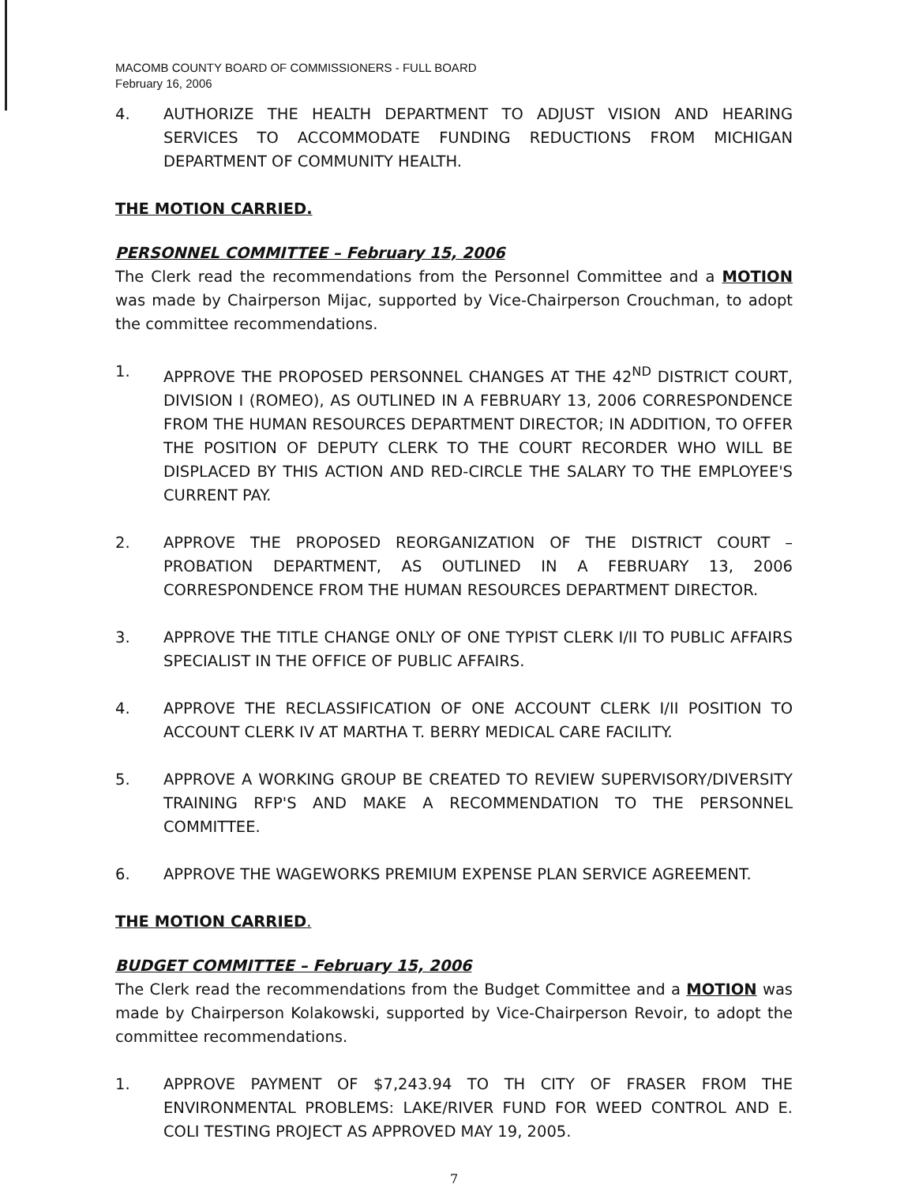MACOMB COUNTY BOARD OF COMMISSIONERS - FULL BOARD
February 16, 2006
4. AUTHORIZE THE HEALTH DEPARTMENT TO ADJUST VISION AND HEARING SERVICES TO ACCOMMODATE FUNDING REDUCTIONS FROM MICHIGAN DEPARTMENT OF COMMUNITY HEALTH.
THE MOTION CARRIED.
PERSONNEL COMMITTEE – February 15, 2006
The Clerk read the recommendations from the Personnel Committee and a MOTION was made by Chairperson Mijac, supported by Vice-Chairperson Crouchman, to adopt the committee recommendations.
1. APPROVE THE PROPOSED PERSONNEL CHANGES AT THE 42<sup>ND</sup> DISTRICT COURT, DIVISION I (ROMEO), AS OUTLINED IN A FEBRUARY 13, 2006 CORRESPONDENCE FROM THE HUMAN RESOURCES DEPARTMENT DIRECTOR; IN ADDITION, TO OFFER THE POSITION OF DEPUTY CLERK TO THE COURT RECORDER WHO WILL BE DISPLACED BY THIS ACTION AND RED-CIRCLE THE SALARY TO THE EMPLOYEE'S CURRENT PAY.
2. APPROVE THE PROPOSED REORGANIZATION OF THE DISTRICT COURT – PROBATION DEPARTMENT, AS OUTLINED IN A FEBRUARY 13, 2006 CORRESPONDENCE FROM THE HUMAN RESOURCES DEPARTMENT DIRECTOR.
3. APPROVE THE TITLE CHANGE ONLY OF ONE TYPIST CLERK I/II TO PUBLIC AFFAIRS SPECIALIST IN THE OFFICE OF PUBLIC AFFAIRS.
4. APPROVE THE RECLASSIFICATION OF ONE ACCOUNT CLERK I/II POSITION TO ACCOUNT CLERK IV AT MARTHA T. BERRY MEDICAL CARE FACILITY.
5. APPROVE A WORKING GROUP BE CREATED TO REVIEW SUPERVISORY/DIVERSITY TRAINING RFP'S AND MAKE A RECOMMENDATION TO THE PERSONNEL COMMITTEE.
6. APPROVE THE WAGEWORKS PREMIUM EXPENSE PLAN SERVICE AGREEMENT.
THE MOTION CARRIED.
BUDGET COMMITTEE – February 15, 2006
The Clerk read the recommendations from the Budget Committee and a MOTION was made by Chairperson Kolakowski, supported by Vice-Chairperson Revoir, to adopt the committee recommendations.
1. APPROVE PAYMENT OF $7,243.94 TO TH CITY OF FRASER FROM THE ENVIRONMENTAL PROBLEMS: LAKE/RIVER FUND FOR WEED CONTROL AND E. COLI TESTING PROJECT AS APPROVED MAY 19, 2005.
7